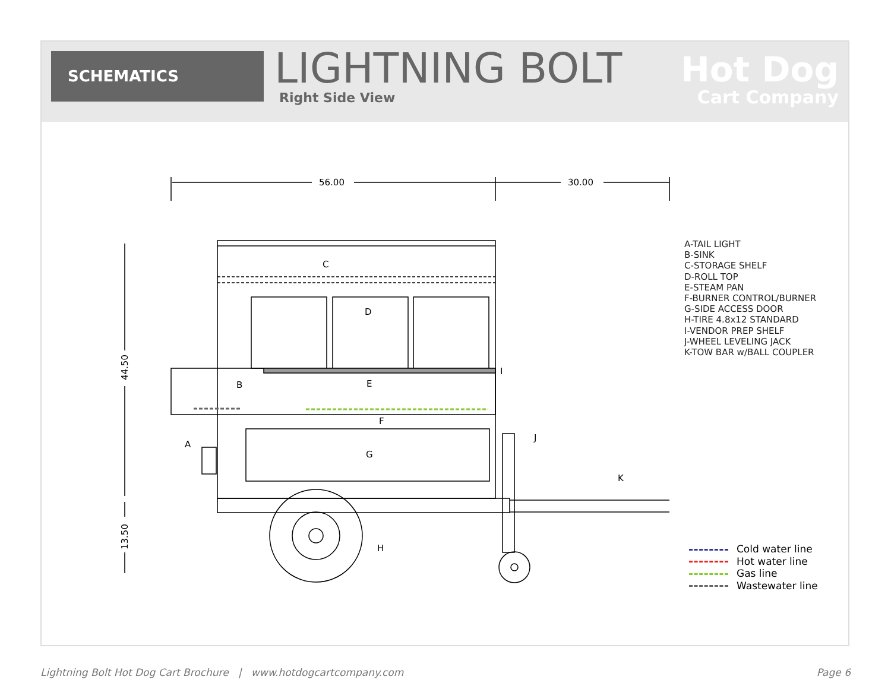SCHEMATICS
LIGHTNING BOLT
Right Side View
Hot Dog
Cart Company
A-TAIL LIGHT
B-SINK
C-STORAGE SHELF
D-ROLL TOP
E-STEAM PAN
F-BURNER CONTROL/BURNER
G-SIDE ACCESS DOOR
H-TIRE 4.8x12 STANDARD
I-VENDOR PREP SHELF
J-WHEEL LEVELING JACK
K-TOW BAR w/BALL COUPLER
Cold water line
Hot water line
Gas line
Wastewater line
56.00
30.00
44.50
13.50
C
D
B
E
I
F
A
G
J
K
H
Lightning Bolt Hot Dog Cart Brochure | www.hotdogcartcompany.com Page 6